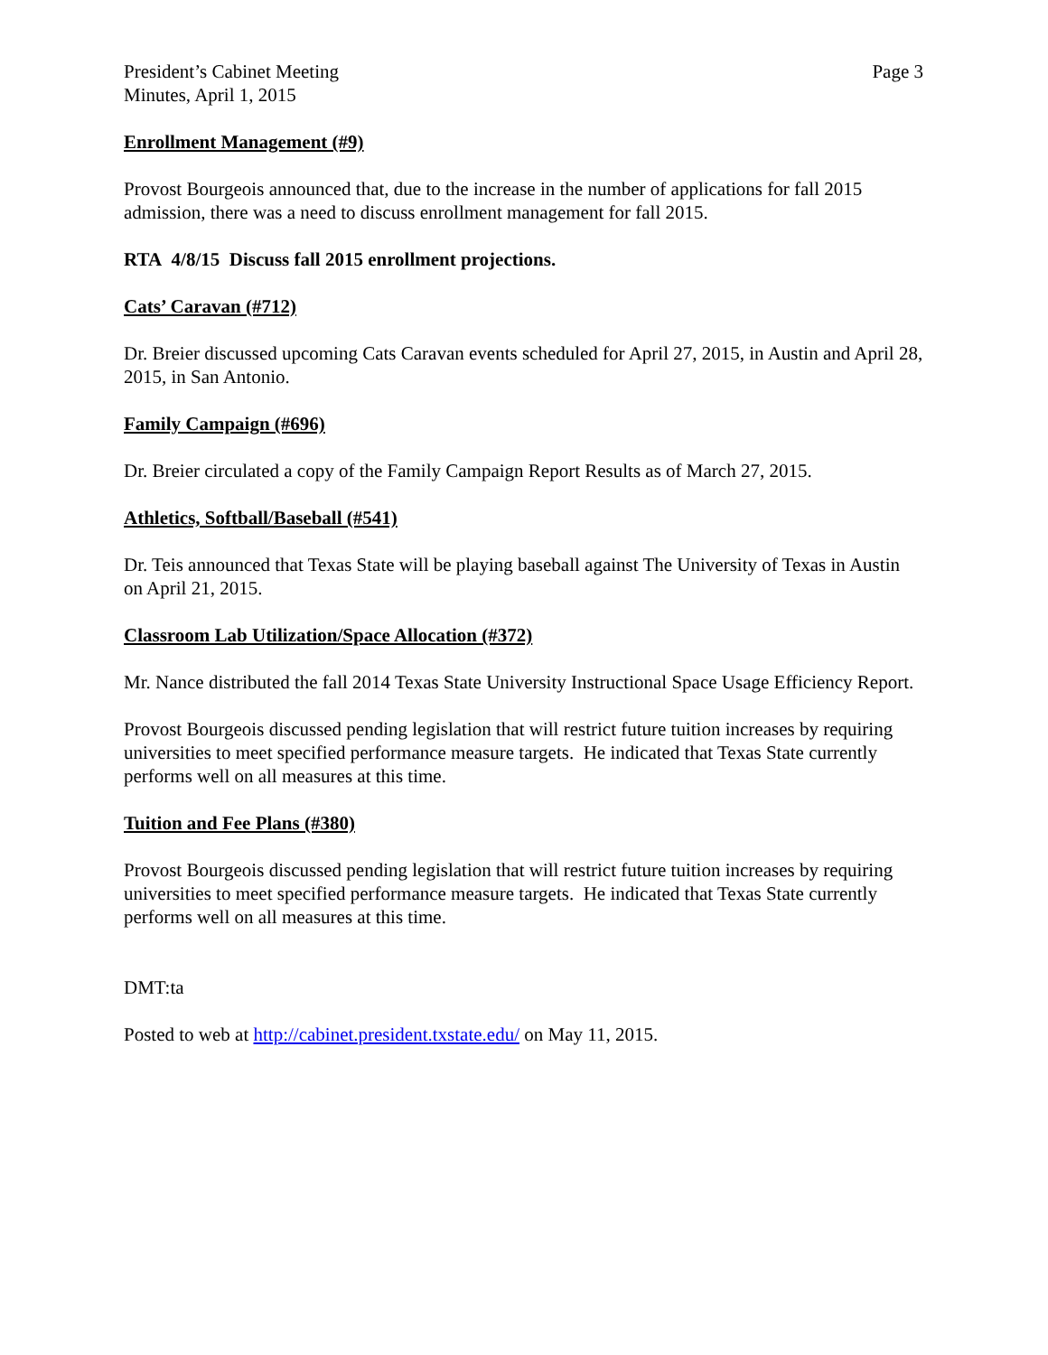President’s Cabinet Meeting
Minutes, April 1, 2015
Page 3
Enrollment Management (#9)
Provost Bourgeois announced that, due to the increase in the number of applications for fall 2015 admission, there was a need to discuss enrollment management for fall 2015.
RTA 4/8/15 Discuss fall 2015 enrollment projections.
Cats’ Caravan (#712)
Dr. Breier discussed upcoming Cats Caravan events scheduled for April 27, 2015, in Austin and April 28, 2015, in San Antonio.
Family Campaign (#696)
Dr. Breier circulated a copy of the Family Campaign Report Results as of March 27, 2015.
Athletics, Softball/Baseball (#541)
Dr. Teis announced that Texas State will be playing baseball against The University of Texas in Austin on April 21, 2015.
Classroom Lab Utilization/Space Allocation (#372)
Mr. Nance distributed the fall 2014 Texas State University Instructional Space Usage Efficiency Report.
Provost Bourgeois discussed pending legislation that will restrict future tuition increases by requiring universities to meet specified performance measure targets. He indicated that Texas State currently performs well on all measures at this time.
Tuition and Fee Plans (#380)
Provost Bourgeois discussed pending legislation that will restrict future tuition increases by requiring universities to meet specified performance measure targets. He indicated that Texas State currently performs well on all measures at this time.
DMT:ta
Posted to web at http://cabinet.president.txstate.edu/ on May 11, 2015.